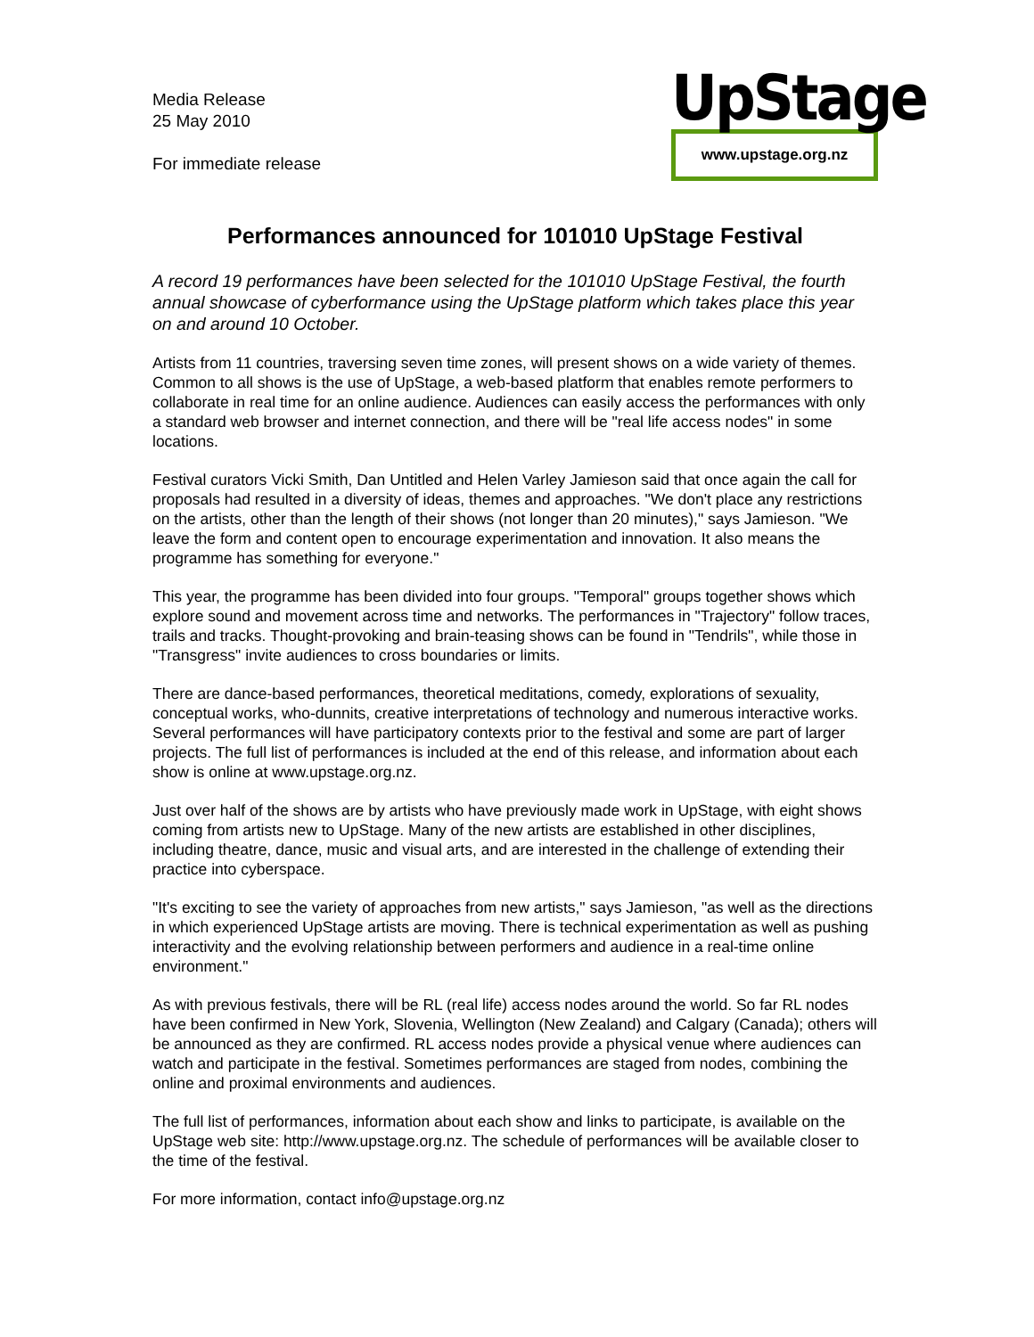Media Release
25 May 2010
For immediate release
UpStage
www.upstage.org.nz
Performances announced for 101010 UpStage Festival
A record 19 performances have been selected for the 101010 UpStage Festival, the fourth annual showcase of cyberformance using the UpStage platform which takes place this year on and around 10 October.
Artists from 11 countries, traversing seven time zones, will present shows on a wide variety of themes. Common to all shows is the use of UpStage, a web-based platform that enables remote performers to collaborate in real time for an online audience. Audiences can easily access the performances with only a standard web browser and internet connection, and there will be "real life access nodes" in some locations.
Festival curators Vicki Smith, Dan Untitled and Helen Varley Jamieson said that once again the call for proposals had resulted in a diversity of ideas, themes and approaches. "We don't place any restrictions on the artists, other than the length of their shows (not longer than 20 minutes)," says Jamieson. "We leave the form and content open to encourage experimentation and innovation. It also means the programme has something for everyone."
This year, the programme has been divided into four groups. "Temporal" groups together shows which explore sound and movement across time and networks. The performances in "Trajectory" follow traces, trails and tracks. Thought-provoking and brain-teasing shows can be found in "Tendrils", while those in "Transgress" invite audiences to cross boundaries or limits.
There are dance-based performances, theoretical meditations, comedy, explorations of sexuality, conceptual works, who-dunnits, creative interpretations of technology and numerous interactive works. Several performances will have participatory contexts prior to the festival and some are part of larger projects. The full list of performances is included at the end of this release, and information about each show is online at www.upstage.org.nz.
Just over half of the shows are by artists who have previously made work in UpStage, with eight shows coming from artists new to UpStage. Many of the new artists are established in other disciplines, including theatre, dance, music and visual arts, and are interested in the challenge of extending their practice into cyberspace.
"It's exciting to see the variety of approaches from new artists," says Jamieson, "as well as the directions in which experienced UpStage artists are moving. There is technical experimentation as well as pushing interactivity and the evolving relationship between performers and audience in a real-time online environment."
As with previous festivals, there will be RL (real life) access nodes around the world. So far RL nodes have been confirmed in New York, Slovenia, Wellington (New Zealand) and Calgary (Canada); others will be announced as they are confirmed. RL access nodes provide a physical venue where audiences can watch and participate in the festival. Sometimes performances are staged from nodes, combining the online and proximal environments and audiences.
The full list of performances, information about each show and links to participate, is available on the UpStage web site: http://www.upstage.org.nz. The schedule of performances will be available closer to the time of the festival.
For more information, contact info@upstage.org.nz